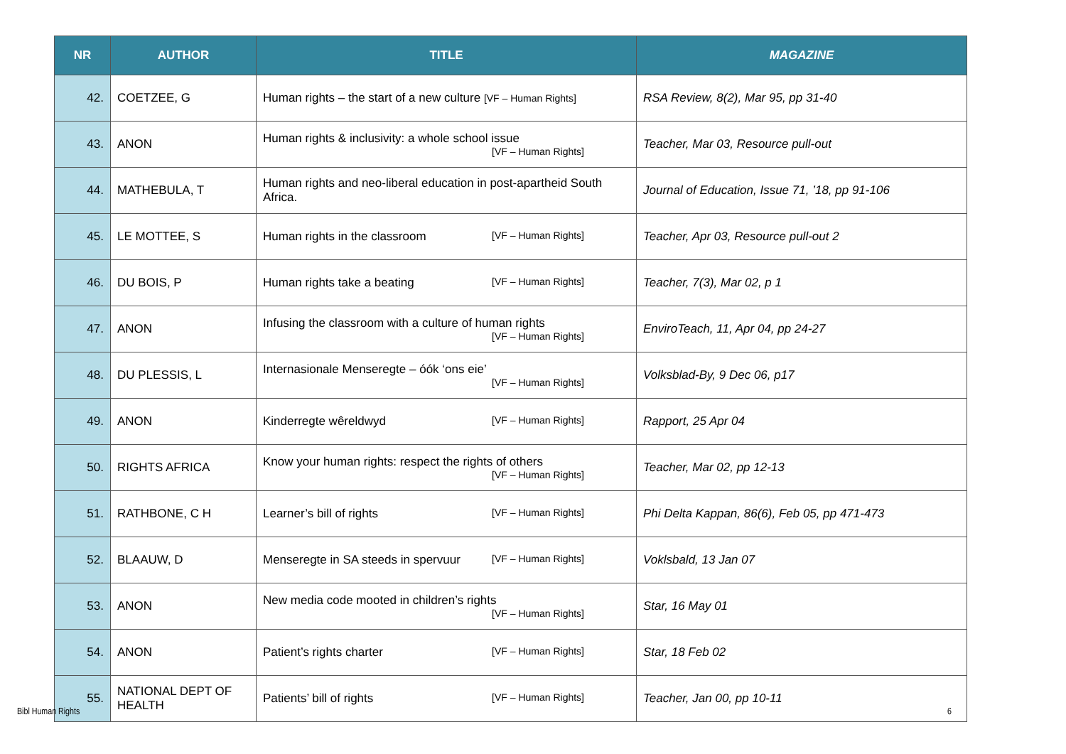| NR | AUTHOR | TITLE | MAGAZINE |
| --- | --- | --- | --- |
| 42. | COETZEE, G | Human rights – the start of a new culture [VF – Human Rights] | RSA Review, 8(2), Mar 95, pp 31-40 |
| 43. | ANON | Human rights & inclusivity: a whole school issue [VF – Human Rights] | Teacher, Mar 03, Resource pull-out |
| 44. | MATHEBULA, T | Human rights and neo-liberal education in post-apartheid South Africa. | Journal of Education, Issue 71, ’18, pp 91-106 |
| 45. | LE MOTTEE, S | Human rights in the classroom [VF – Human Rights] | Teacher, Apr 03, Resource pull-out 2 |
| 46. | DU BOIS, P | Human rights take a beating [VF – Human Rights] | Teacher, 7(3), Mar 02, p 1 |
| 47. | ANON | Infusing the classroom with a culture of human rights [VF – Human Rights] | EnviroTeach, 11, Apr 04, pp 24-27 |
| 48. | DU PLESSIS, L | Internasionale Menseregte – óók ‘ons eie’ [VF – Human Rights] | Volksblad-By, 9 Dec 06, p17 |
| 49. | ANON | Kinderregte wêreldwyd [VF – Human Rights] | Rapport, 25 Apr 04 |
| 50. | RIGHTS AFRICA | Know your human rights: respect the rights of others [VF – Human Rights] | Teacher, Mar 02, pp 12-13 |
| 51. | RATHBONE, C H | Learner’s bill of rights [VF – Human Rights] | Phi Delta Kappan, 86(6), Feb 05, pp 471-473 |
| 52. | BLAAUW, D | Menseregte in SA steeds in spervuur [VF – Human Rights] | Voklsbald, 13 Jan 07 |
| 53. | ANON | New media code mooted in children’s rights [VF – Human Rights] | Star, 16 May 01 |
| 54. | ANON | Patient’s rights charter [VF – Human Rights] | Star, 18 Feb 02 |
| 55. | NATIONAL DEPT OF HEALTH | Patients’ bill of rights [VF – Human Rights] | Teacher, Jan 00, pp 10-11 |
Bibl Human Rights 6